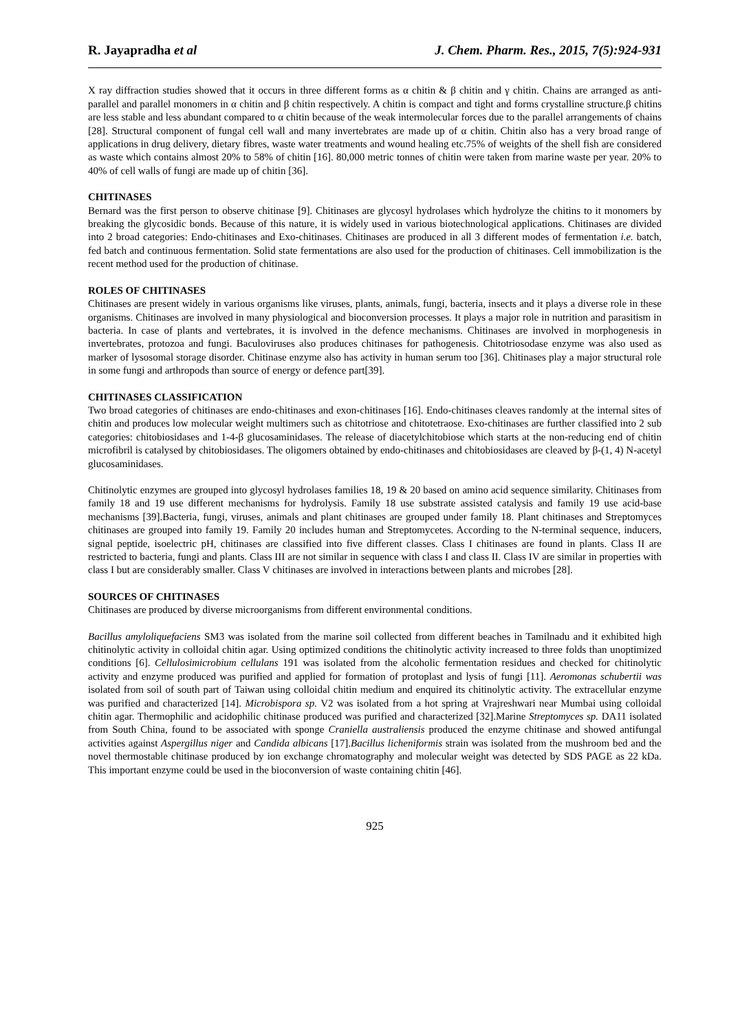R. Jayapradha et al J. Chem. Pharm. Res., 2015, 7(5):924-931
X ray diffraction studies showed that it occurs in three different forms as α chitin & β chitin and γ chitin. Chains are arranged as anti-parallel and parallel monomers in α chitin and β chitin respectively. A chitin is compact and tight and forms crystalline structure.β chitins are less stable and less abundant compared to α chitin because of the weak intermolecular forces due to the parallel arrangements of chains [28]. Structural component of fungal cell wall and many invertebrates are made up of α chitin. Chitin also has a very broad range of applications in drug delivery, dietary fibres, waste water treatments and wound healing etc.75% of weights of the shell fish are considered as waste which contains almost 20% to 58% of chitin [16]. 80,000 metric tonnes of chitin were taken from marine waste per year. 20% to 40% of cell walls of fungi are made up of chitin [36].
CHITINASES
Bernard was the first person to observe chitinase [9]. Chitinases are glycosyl hydrolases which hydrolyze the chitins to it monomers by breaking the glycosidic bonds. Because of this nature, it is widely used in various biotechnological applications. Chitinases are divided into 2 broad categories: Endo-chitinases and Exo-chitinases. Chitinases are produced in all 3 different modes of fermentation i.e. batch, fed batch and continuous fermentation. Solid state fermentations are also used for the production of chitinases. Cell immobilization is the recent method used for the production of chitinase.
ROLES OF CHITINASES
Chitinases are present widely in various organisms like viruses, plants, animals, fungi, bacteria, insects and it plays a diverse role in these organisms. Chitinases are involved in many physiological and bioconversion processes. It plays a major role in nutrition and parasitism in bacteria. In case of plants and vertebrates, it is involved in the defence mechanisms. Chitinases are involved in morphogenesis in invertebrates, protozoa and fungi. Baculoviruses also produces chitinases for pathogenesis. Chitotriosodase enzyme was also used as marker of lysosomal storage disorder. Chitinase enzyme also has activity in human serum too [36]. Chitinases play a major structural role in some fungi and arthropods than source of energy or defence part[39].
CHITINASES CLASSIFICATION
Two broad categories of chitinases are endo-chitinases and exon-chitinases [16]. Endo-chitinases cleaves randomly at the internal sites of chitin and produces low molecular weight multimers such as chitotriose and chitotetraose. Exo-chitinases are further classified into 2 sub categories: chitobiosidases and 1-4-β glucosaminidases. The release of diacetylchitobiose which starts at the non-reducing end of chitin microfibril is catalysed by chitobiosidases. The oligomers obtained by endo-chitinases and chitobiosidases are cleaved by β-(1, 4) N-acetyl glucosaminidases.
Chitinolytic enzymes are grouped into glycosyl hydrolases families 18, 19 & 20 based on amino acid sequence similarity. Chitinases from family 18 and 19 use different mechanisms for hydrolysis. Family 18 use substrate assisted catalysis and family 19 use acid-base mechanisms [39].Bacteria, fungi, viruses, animals and plant chitinases are grouped under family 18. Plant chitinases and Streptomyces chitinases are grouped into family 19. Family 20 includes human and Streptomycetes. According to the N-terminal sequence, inducers, signal peptide, isoelectric pH, chitinases are classified into five different classes. Class I chitinases are found in plants. Class II are restricted to bacteria, fungi and plants. Class III are not similar in sequence with class I and class II. Class IV are similar in properties with class I but are considerably smaller. Class V chitinases are involved in interactions between plants and microbes [28].
SOURCES OF CHITINASES
Chitinases are produced by diverse microorganisms from different environmental conditions.
Bacillus amyloliquefaciens SM3 was isolated from the marine soil collected from different beaches in Tamilnadu and it exhibited high chitinolytic activity in colloidal chitin agar. Using optimized conditions the chitinolytic activity increased to three folds than unoptimized conditions [6]. Cellulosimicrobium cellulans 191 was isolated from the alcoholic fermentation residues and checked for chitinolytic activity and enzyme produced was purified and applied for formation of protoplast and lysis of fungi [11]. Aeromonas schubertii was isolated from soil of south part of Taiwan using colloidal chitin medium and enquired its chitinolytic activity. The extracellular enzyme was purified and characterized [14]. Microbispora sp. V2 was isolated from a hot spring at Vrajreshwari near Mumbai using colloidal chitin agar. Thermophilic and acidophilic chitinase produced was purified and characterized [32].Marine Streptomyces sp. DA11 isolated from South China, found to be associated with sponge Craniella australiensis produced the enzyme chitinase and showed antifungal activities against Aspergillus niger and Candida albicans [17].Bacillus licheniformis strain was isolated from the mushroom bed and the novel thermostable chitinase produced by ion exchange chromatography and molecular weight was detected by SDS PAGE as 22 kDa. This important enzyme could be used in the bioconversion of waste containing chitin [46].
925